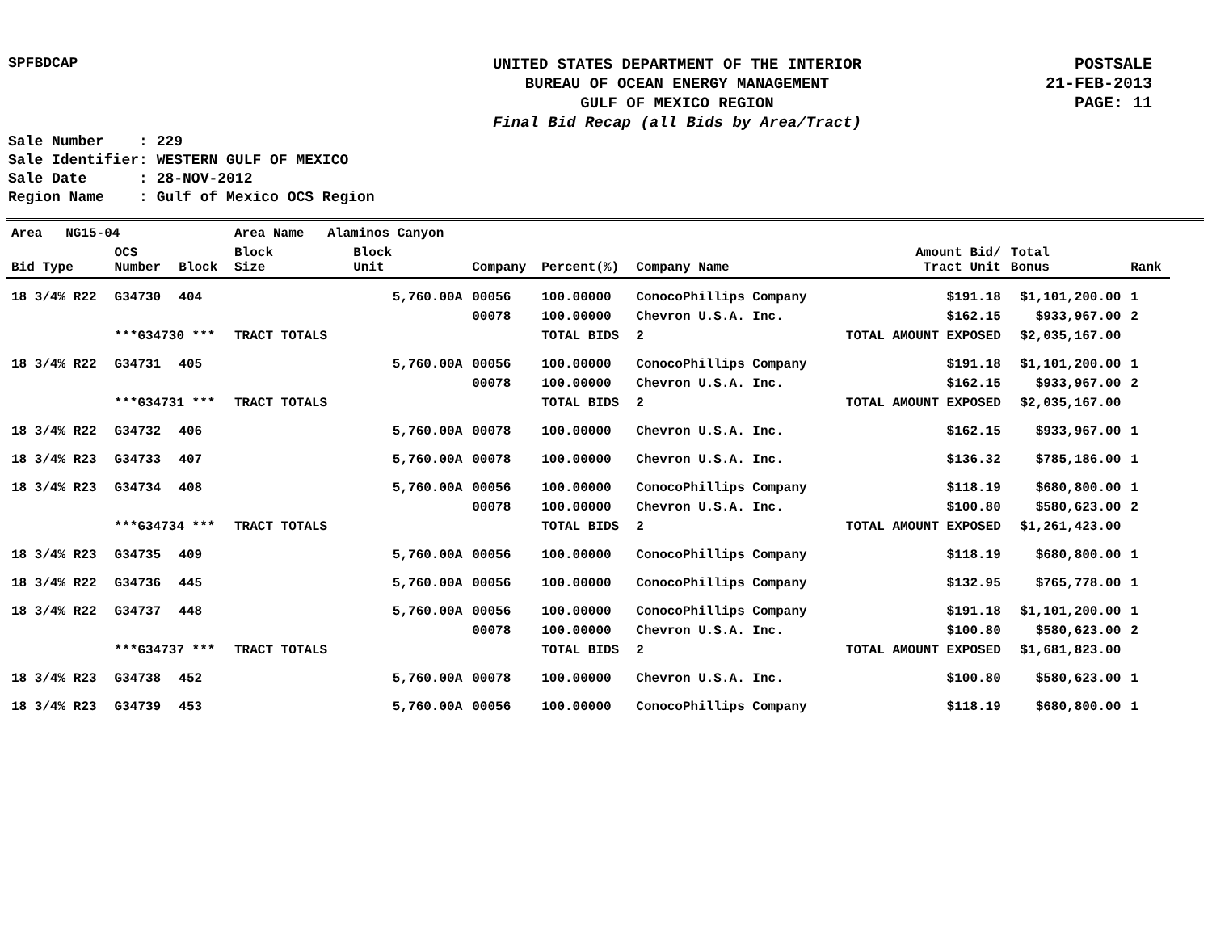SPFBDCAP
UNITED STATES DEPARTMENT OF THE INTERIOR
BUREAU OF OCEAN ENERGY MANAGEMENT
GULF OF MEXICO REGION
Final Bid Recap (all Bids by Area/Tract)
POSTSALE
21-FEB-2013
PAGE: 11
Sale Number : 229 Sale Identifier: WESTERN GULF OF MEXICO Sale Date : 28-NOV-2012 Region Name : Gulf of Mexico OCS Region
| Area NG15-04 | | | Area Name Alaminos Canyon | | | | | | | |
| Bid Type | OCS Number | Block | Block Size | Block Unit | Company | Percent(%) | Company Name | Amount Bid/ Tract Unit | Total Bonus | Rank |
| 18 3/4% R22 | G34730 | 404 | 5,760.00A | | 00056 | 100.00000 | ConocoPhillips Company | $191.18 | $1,101,200.00 | 1 |
| | | | | | 00078 | 100.00000 | Chevron U.S.A. Inc. | $162.15 | $933,967.00 | 2 |
| | ***G34730 *** | | TRACT TOTALS | | | TOTAL BIDS | 2 | TOTAL AMOUNT EXPOSED | $2,035,167.00 | |
| 18 3/4% R22 | G34731 | 405 | 5,760.00A | | 00056 | 100.00000 | ConocoPhillips Company | $191.18 | $1,101,200.00 | 1 |
| | | | | | 00078 | 100.00000 | Chevron U.S.A. Inc. | $162.15 | $933,967.00 | 2 |
| | ***G34731 *** | | TRACT TOTALS | | | TOTAL BIDS | 2 | TOTAL AMOUNT EXPOSED | $2,035,167.00 | |
| 18 3/4% R22 | G34732 | 406 | 5,760.00A | | 00078 | 100.00000 | Chevron U.S.A. Inc. | $162.15 | $933,967.00 | 1 |
| 18 3/4% R23 | G34733 | 407 | 5,760.00A | | 00078 | 100.00000 | Chevron U.S.A. Inc. | $136.32 | $785,186.00 | 1 |
| 18 3/4% R23 | G34734 | 408 | 5,760.00A | | 00056 | 100.00000 | ConocoPhillips Company | $118.19 | $680,800.00 | 1 |
| | | | | | 00078 | 100.00000 | Chevron U.S.A. Inc. | $100.80 | $580,623.00 | 2 |
| | ***G34734 *** | | TRACT TOTALS | | | TOTAL BIDS | 2 | TOTAL AMOUNT EXPOSED | $1,261,423.00 | |
| 18 3/4% R23 | G34735 | 409 | 5,760.00A | | 00056 | 100.00000 | ConocoPhillips Company | $118.19 | $680,800.00 | 1 |
| 18 3/4% R22 | G34736 | 445 | 5,760.00A | | 00056 | 100.00000 | ConocoPhillips Company | $132.95 | $765,778.00 | 1 |
| 18 3/4% R22 | G34737 | 448 | 5,760.00A | | 00056 | 100.00000 | ConocoPhillips Company | $191.18 | $1,101,200.00 | 1 |
| | | | | | 00078 | 100.00000 | Chevron U.S.A. Inc. | $100.80 | $580,623.00 | 2 |
| | ***G34737 *** | | TRACT TOTALS | | | TOTAL BIDS | 2 | TOTAL AMOUNT EXPOSED | $1,681,823.00 | |
| 18 3/4% R23 | G34738 | 452 | 5,760.00A | | 00078 | 100.00000 | Chevron U.S.A. Inc. | $100.80 | $580,623.00 | 1 |
| 18 3/4% R23 | G34739 | 453 | 5,760.00A | | 00056 | 100.00000 | ConocoPhillips Company | $118.19 | $680,800.00 | 1 |